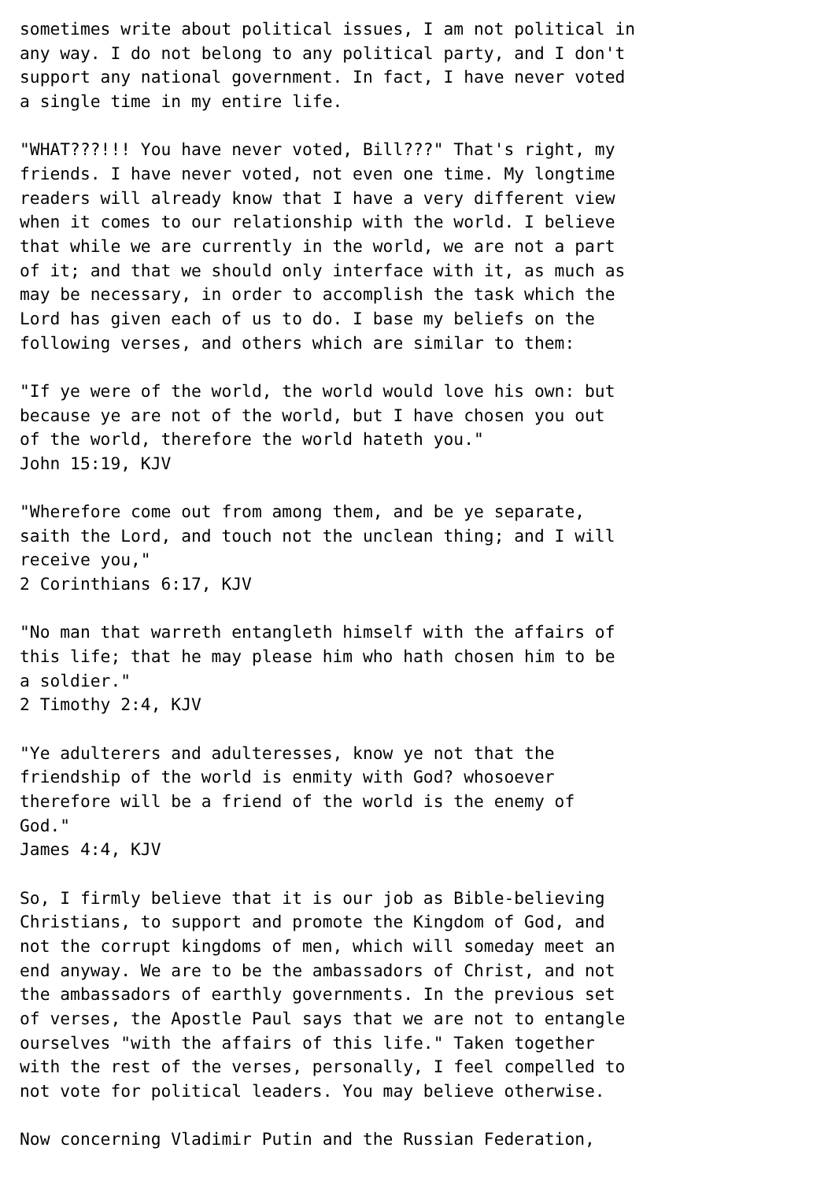sometimes write about political issues, I am not political in
any way. I do not belong to any political party, and I don't
support any national government. In fact, I have never voted
a single time in my entire life.

"WHAT???!!! You have never voted, Bill???" That's right, my
friends. I have never voted, not even one time. My longtime
readers will already know that I have a very different view
when it comes to our relationship with the world. I believe
that while we are currently in the world, we are not a part
of it; and that we should only interface with it, as much as
may be necessary, in order to accomplish the task which the
Lord has given each of us to do. I base my beliefs on the
following verses, and others which are similar to them:

"If ye were of the world, the world would love his own: but
because ye are not of the world, but I have chosen you out
of the world, therefore the world hateth you."
John 15:19, KJV

"Wherefore come out from among them, and be ye separate,
saith the Lord, and touch not the unclean thing; and I will
receive you,"
2 Corinthians 6:17, KJV

"No man that warreth entangleth himself with the affairs of
this life; that he may please him who hath chosen him to be
a soldier."
2 Timothy 2:4, KJV

"Ye adulterers and adulteresses, know ye not that the
friendship of the world is enmity with God? whosoever
therefore will be a friend of the world is the enemy of
God."
James 4:4, KJV

So, I firmly believe that it is our job as Bible-believing
Christians, to support and promote the Kingdom of God, and
not the corrupt kingdoms of men, which will someday meet an
end anyway. We are to be the ambassadors of Christ, and not
the ambassadors of earthly governments. In the previous set
of verses, the Apostle Paul says that we are not to entangle
ourselves "with the affairs of this life." Taken together
with the rest of the verses, personally, I feel compelled to
not vote for political leaders. You may believe otherwise.

Now concerning Vladimir Putin and the Russian Federation,